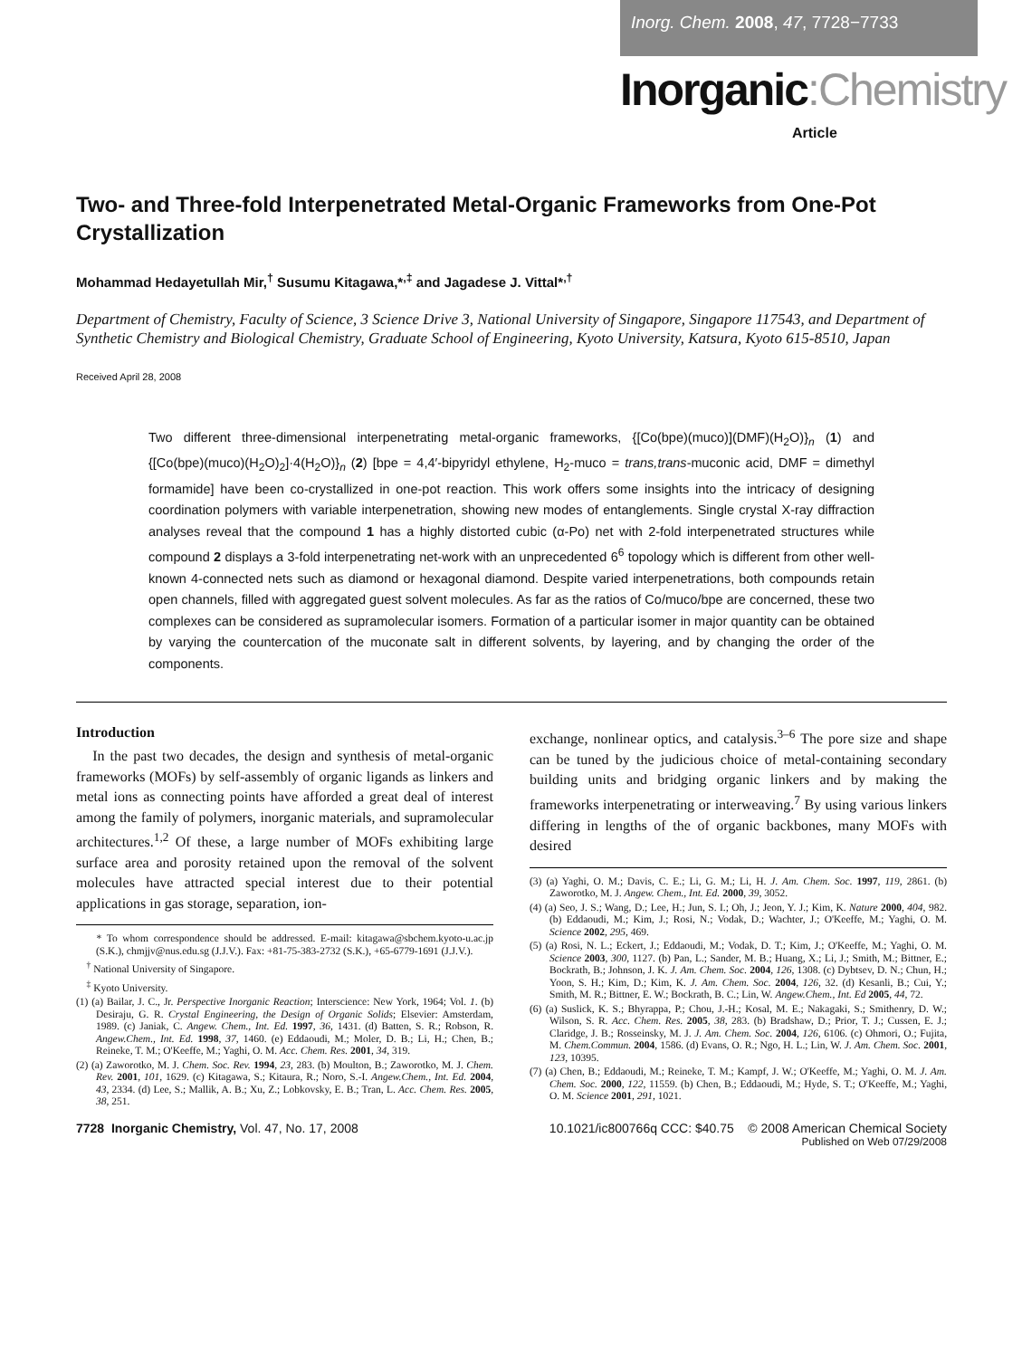Inorg. Chem. 2008, 47, 7728−7733
Inorganic:Chemistry
Article
Two- and Three-fold Interpenetrated Metal-Organic Frameworks from One-Pot Crystallization
Mohammad Hedayetullah Mir,<sup>†</sup> Susumu Kitagawa,*<sup>,‡</sup> and Jagadese J. Vittal*<sup>,†</sup>
Department of Chemistry, Faculty of Science, 3 Science Drive 3, National University of Singapore, Singapore 117543, and Department of Synthetic Chemistry and Biological Chemistry, Graduate School of Engineering, Kyoto University, Katsura, Kyoto 615-8510, Japan
Received April 28, 2008
Two different three-dimensional interpenetrating metal-organic frameworks, {[Co(bpe)(muco)](DMF)(H<sub>2</sub>O)}<sub>n</sub> (1) and {[Co(bpe)(muco)(H<sub>2</sub>O)<sub>2</sub>]·4(H<sub>2</sub>O)}<sub>n</sub> (2) [bpe = 4,4′-bipyridyl ethylene, H<sub>2</sub>-muco = trans,trans-muconic acid, DMF = dimethyl formamide] have been co-crystallized in one-pot reaction. This work offers some insights into the intricacy of designing coordination polymers with variable interpenetration, showing new modes of entanglements. Single crystal X-ray diffraction analyses reveal that the compound 1 has a highly distorted cubic (α-Po) net with 2-fold interpenetrated structures while compound 2 displays a 3-fold interpenetrating net-work with an unprecedented 6<sup>6</sup> topology which is different from other well-known 4-connected nets such as diamond or hexagonal diamond. Despite varied interpenetrations, both compounds retain open channels, filled with aggregated guest solvent molecules. As far as the ratios of Co/muco/bpe are concerned, these two complexes can be considered as supramolecular isomers. Formation of a particular isomer in major quantity can be obtained by varying the countercation of the muconate salt in different solvents, by layering, and by changing the order of the components.
Introduction
In the past two decades, the design and synthesis of metal-organic frameworks (MOFs) by self-assembly of organic ligands as linkers and metal ions as connecting points have afforded a great deal of interest among the family of polymers, inorganic materials, and supramolecular architectures.<sup>1,2</sup> Of these, a large number of MOFs exhibiting large surface area and porosity retained upon the removal of the solvent molecules have attracted special interest due to their potential applications in gas storage, separation, ion-
* To whom correspondence should be addressed. E-mail: kitagawa@sbchem.kyoto-u.ac.jp (S.K.), chmjjv@nus.edu.sg (J.J.V.). Fax: +81-75-383-2732 (S.K.), +65-6779-1691 (J.J.V.).
<sup>†</sup> National University of Singapore.
<sup>‡</sup> Kyoto University.
(1) (a) Bailar, J. C., Jr. Perspective Inorganic Reaction; Interscience: New York, 1964; Vol. 1. (b) Desiraju, G. R. Crystal Engineering, the Design of Organic Solids; Elsevier: Amsterdam, 1989. (c) Janiak, C. Angew. Chem., Int. Ed. 1997, 36, 1431. (d) Batten, S. R.; Robson, R. Angew.Chem., Int. Ed. 1998, 37, 1460. (e) Eddaoudi, M.; Moler, D. B.; Li, H.; Chen, B.; Reineke, T. M.; O'Keeffe, M.; Yaghi, O. M. Acc. Chem. Res. 2001, 34, 319.
(2) (a) Zaworotko, M. J. Chem. Soc. Rev. 1994, 23, 283. (b) Moulton, B.; Zaworotko, M. J. Chem. Rev. 2001, 101, 1629. (c) Kitagawa, S.; Kitaura, R.; Noro, S.-I. Angew.Chem., Int. Ed. 2004, 43, 2334. (d) Lee, S.; Mallik, A. B.; Xu, Z.; Lobkovsky, E. B.; Tran, L. Acc. Chem. Res. 2005, 38, 251.
exchange, nonlinear optics, and catalysis.<sup>3–6</sup> The pore size and shape can be tuned by the judicious choice of metal-containing secondary building units and bridging organic linkers and by making the frameworks interpenetrating or interweaving.<sup>7</sup> By using various linkers differing in lengths of the of organic backbones, many MOFs with desired
(3) (a) Yaghi, O. M.; Davis, C. E.; Li, G. M.; Li, H. J. Am. Chem. Soc. 1997, 119, 2861. (b) Zaworotko, M. J. Angew. Chem., Int. Ed. 2000, 39, 3052.
(4) (a) Seo, J. S.; Wang, D.; Lee, H.; Jun, S. I.; Oh, J.; Jeon, Y. J.; Kim, K. Nature 2000, 404, 982. (b) Eddaoudi, M.; Kim, J.; Rosi, N.; Vodak, D.; Wachter, J.; O'Keeffe, M.; Yaghi, O. M. Science 2002, 295, 469.
(5) (a) Rosi, N. L.; Eckert, J.; Eddaoudi, M.; Vodak, D. T.; Kim, J.; O'Keeffe, M.; Yaghi, O. M. Science 2003, 300, 1127. (b) Pan, L.; Sander, M. B.; Huang, X.; Li, J.; Smith, M.; Bittner, E.; Bockrath, B.; Johnson, J. K. J. Am. Chem. Soc. 2004, 126, 1308. (c) Dybtsev, D. N.; Chun, H.; Yoon, S. H.; Kim, D.; Kim, K. J. Am. Chem. Soc. 2004, 126, 32. (d) Kesanli, B.; Cui, Y.; Smith, M. R.; Bittner, E. W.; Bockrath, B. C.; Lin, W. Angew.Chem., Int. Ed 2005, 44, 72.
(6) (a) Suslick, K. S.; Bhyrappa, P.; Chou, J.-H.; Kosal, M. E.; Nakagaki, S.; Smithenry, D. W.; Wilson, S. R. Acc. Chem. Res. 2005, 38, 283. (b) Bradshaw, D.; Prior, T. J.; Cussen, E. J.; Claridge, J. B.; Rosseinsky, M. J. J. Am. Chem. Soc. 2004, 126, 6106. (c) Ohmori, O.; Fujita, M. Chem.Commun. 2004, 1586. (d) Evans, O. R.; Ngo, H. L.; Lin, W. J. Am. Chem. Soc. 2001, 123, 10395.
(7) (a) Chen, B.; Eddaoudi, M.; Reineke, T. M.; Kampf, J. W.; O'Keeffe, M.; Yaghi, O. M. J. Am. Chem. Soc. 2000, 122, 11559. (b) Chen, B.; Eddaoudi, M.; Hyde, S. T.; O'Keeffe, M.; Yaghi, O. M. Science 2001, 291, 1021.
7728 Inorganic Chemistry, Vol. 47, No. 17, 2008
10.1021/ic800766q CCC: $40.75 © 2008 American Chemical Society
Published on Web 07/29/2008